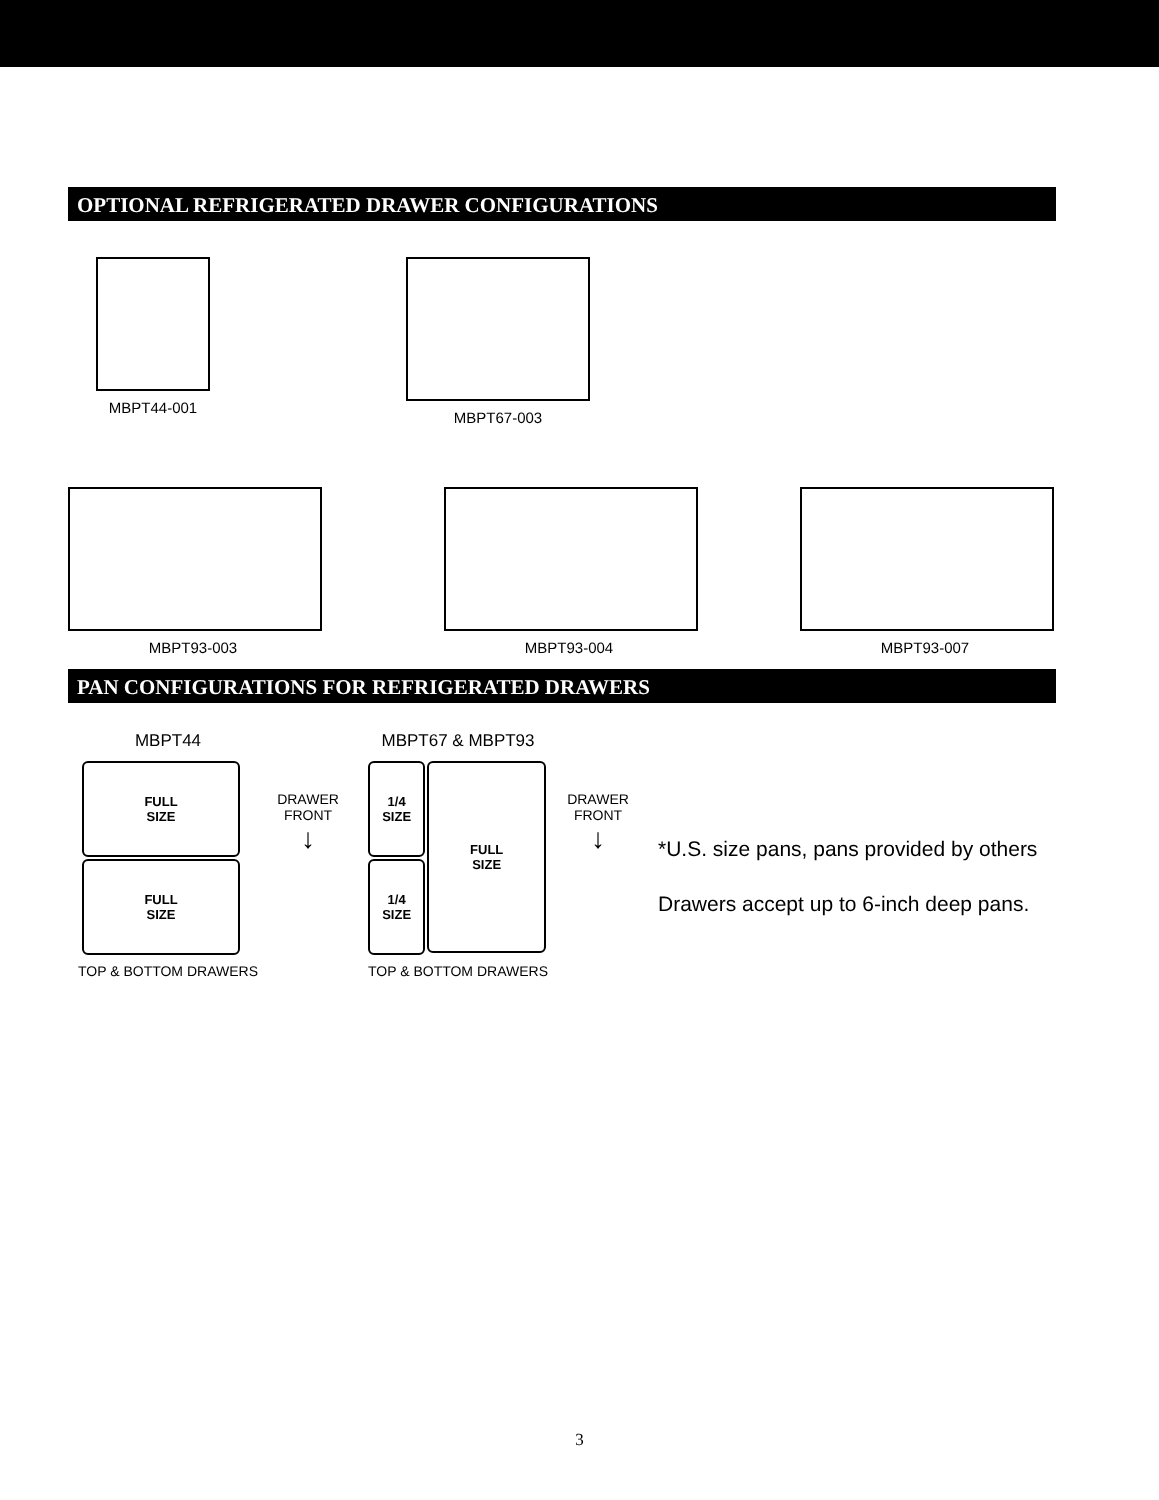OPTIONAL REFRIGERATED DRAWER CONFIGURATIONS
MBPT44-001 MBPT67-003
MBPT93-003 MBPT93-004 MBPT93-007
PAN CONFIGURATIONS FOR REFRIGERATED DRAWERS
MBPT44
FULL
SIZE
FULL
SIZE
TOP & BOTTOM DRAWERS
DRAWER
FRONT
↓
MBPT67 & MBPT93
1/4
SIZE
1/4
SIZE
FULL
SIZE
TOP & BOTTOM DRAWERS
DRAWER
FRONT
↓
*U.S. size pans, pans provided by others
Drawers accept up to 6-inch deep pans.
3